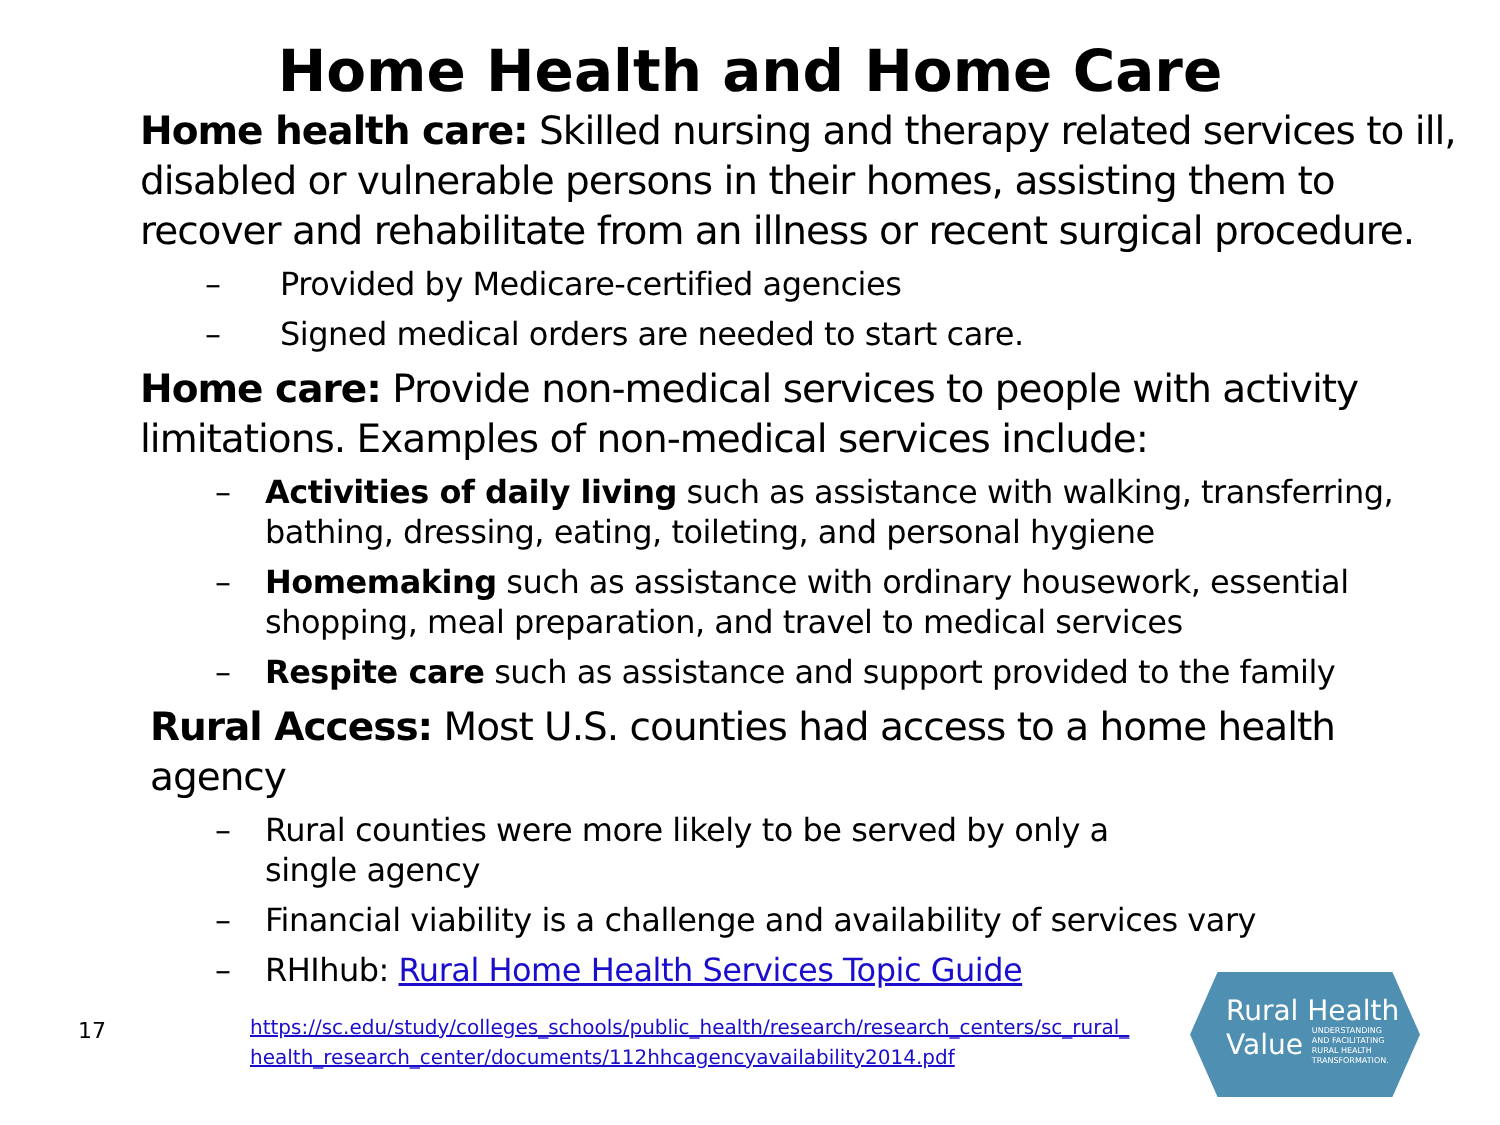Home Health and Home Care
Home health care: Skilled nursing and therapy related services to ill, disabled or vulnerable persons in their homes, assisting them to recover and rehabilitate from an illness or recent surgical procedure.
– Provided by Medicare-certified agencies
– Signed medical orders are needed to start care.
Home care: Provide non-medical services to people with activity limitations. Examples of non-medical services include:
– Activities of daily living such as assistance with walking, transferring, bathing, dressing, eating, toileting, and personal hygiene
– Homemaking such as assistance with ordinary housework, essential shopping, meal preparation, and travel to medical services
– Respite care such as assistance and support provided to the family
Rural Access: Most U.S. counties had access to a home health agency
– Rural counties were more likely to be served by only a
single agency
– Financial viability is a challenge and availability of services vary
– RHIhub: Rural Home Health Services Topic Guide
17
https://sc.edu/study/colleges_schools/public_health/research/research_centers/sc_rural_
health_research_center/documents/112hhcagencyavailability2014.pdf
Rural Health
Value UNDERSTANDING
AND FACILITATING
RURAL HEALTH
TRANSFORMATION.